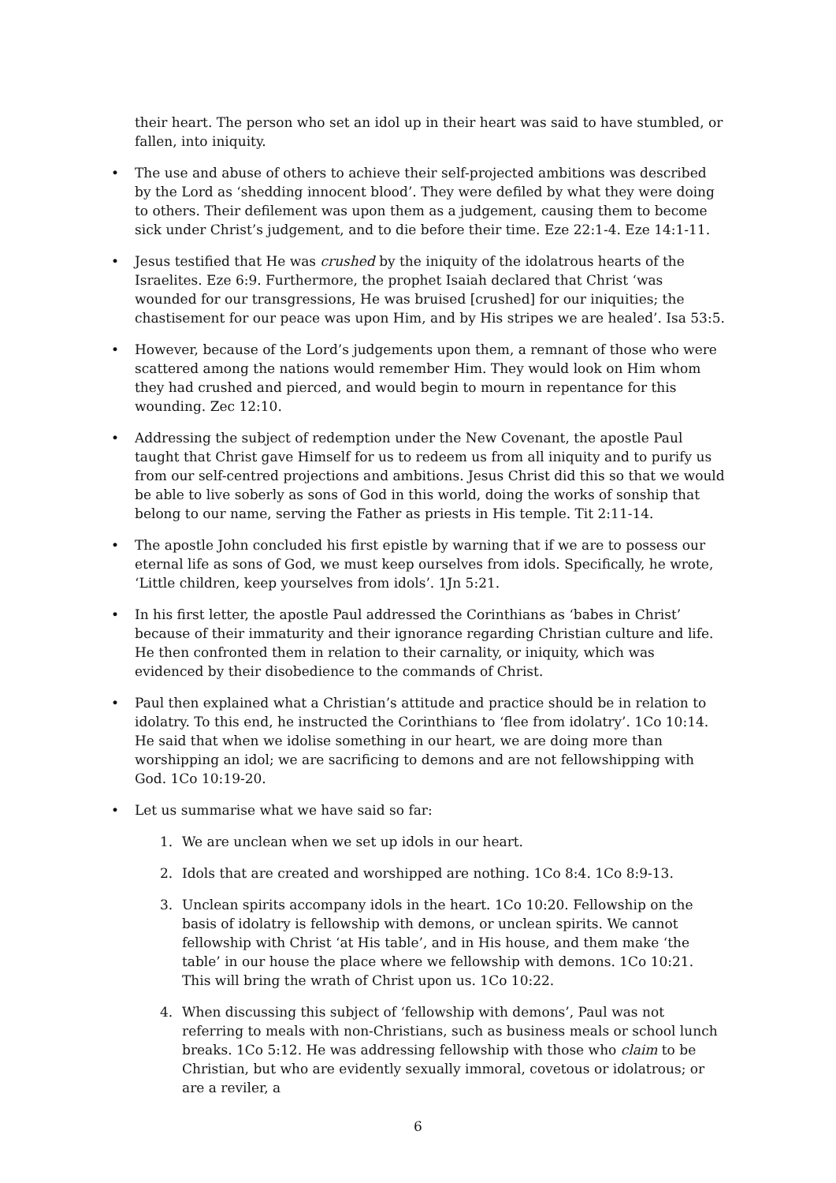their heart. The person who set an idol up in their heart was said to have stumbled, or fallen, into iniquity.
• The use and abuse of others to achieve their self-projected ambitions was described by the Lord as ‘shedding innocent blood’. They were defiled by what they were doing to others. Their defilement was upon them as a judgement, causing them to become sick under Christ’s judgement, and to die before their time. Eze 22:1-4. Eze 14:1-11.
• Jesus testified that He was crushed by the iniquity of the idolatrous hearts of the Israelites. Eze 6:9. Furthermore, the prophet Isaiah declared that Christ ‘was wounded for our transgressions, He was bruised [crushed] for our iniquities; the chastisement for our peace was upon Him, and by His stripes we are healed’. Isa 53:5.
• However, because of the Lord’s judgements upon them, a remnant of those who were scattered among the nations would remember Him. They would look on Him whom they had crushed and pierced, and would begin to mourn in repentance for this wounding. Zec 12:10.
• Addressing the subject of redemption under the New Covenant, the apostle Paul taught that Christ gave Himself for us to redeem us from all iniquity and to purify us from our self-centred projections and ambitions. Jesus Christ did this so that we would be able to live soberly as sons of God in this world, doing the works of sonship that belong to our name, serving the Father as priests in His temple. Tit 2:11-14.
• The apostle John concluded his first epistle by warning that if we are to possess our eternal life as sons of God, we must keep ourselves from idols. Specifically, he wrote, ‘Little children, keep yourselves from idols’. 1Jn 5:21.
• In his first letter, the apostle Paul addressed the Corinthians as ‘babes in Christ’ because of their immaturity and their ignorance regarding Christian culture and life. He then confronted them in relation to their carnality, or iniquity, which was evidenced by their disobedience to the commands of Christ.
• Paul then explained what a Christian’s attitude and practice should be in relation to idolatry. To this end, he instructed the Corinthians to ‘flee from idolatry’. 1Co 10:14. He said that when we idolise something in our heart, we are doing more than worshipping an idol; we are sacrificing to demons and are not fellowshipping with God. 1Co 10:19-20.
• Let us summarise what we have said so far:
1. We are unclean when we set up idols in our heart.
2. Idols that are created and worshipped are nothing. 1Co 8:4. 1Co 8:9-13.
3. Unclean spirits accompany idols in the heart. 1Co 10:20. Fellowship on the basis of idolatry is fellowship with demons, or unclean spirits. We cannot fellowship with Christ ‘at His table’, and in His house, and them make ‘the table’ in our house the place where we fellowship with demons. 1Co 10:21. This will bring the wrath of Christ upon us. 1Co 10:22.
4. When discussing this subject of ‘fellowship with demons’, Paul was not referring to meals with non-Christians, such as business meals or school lunch breaks. 1Co 5:12. He was addressing fellowship with those who claim to be Christian, but who are evidently sexually immoral, covetous or idolatrous; or are a reviler, a
6